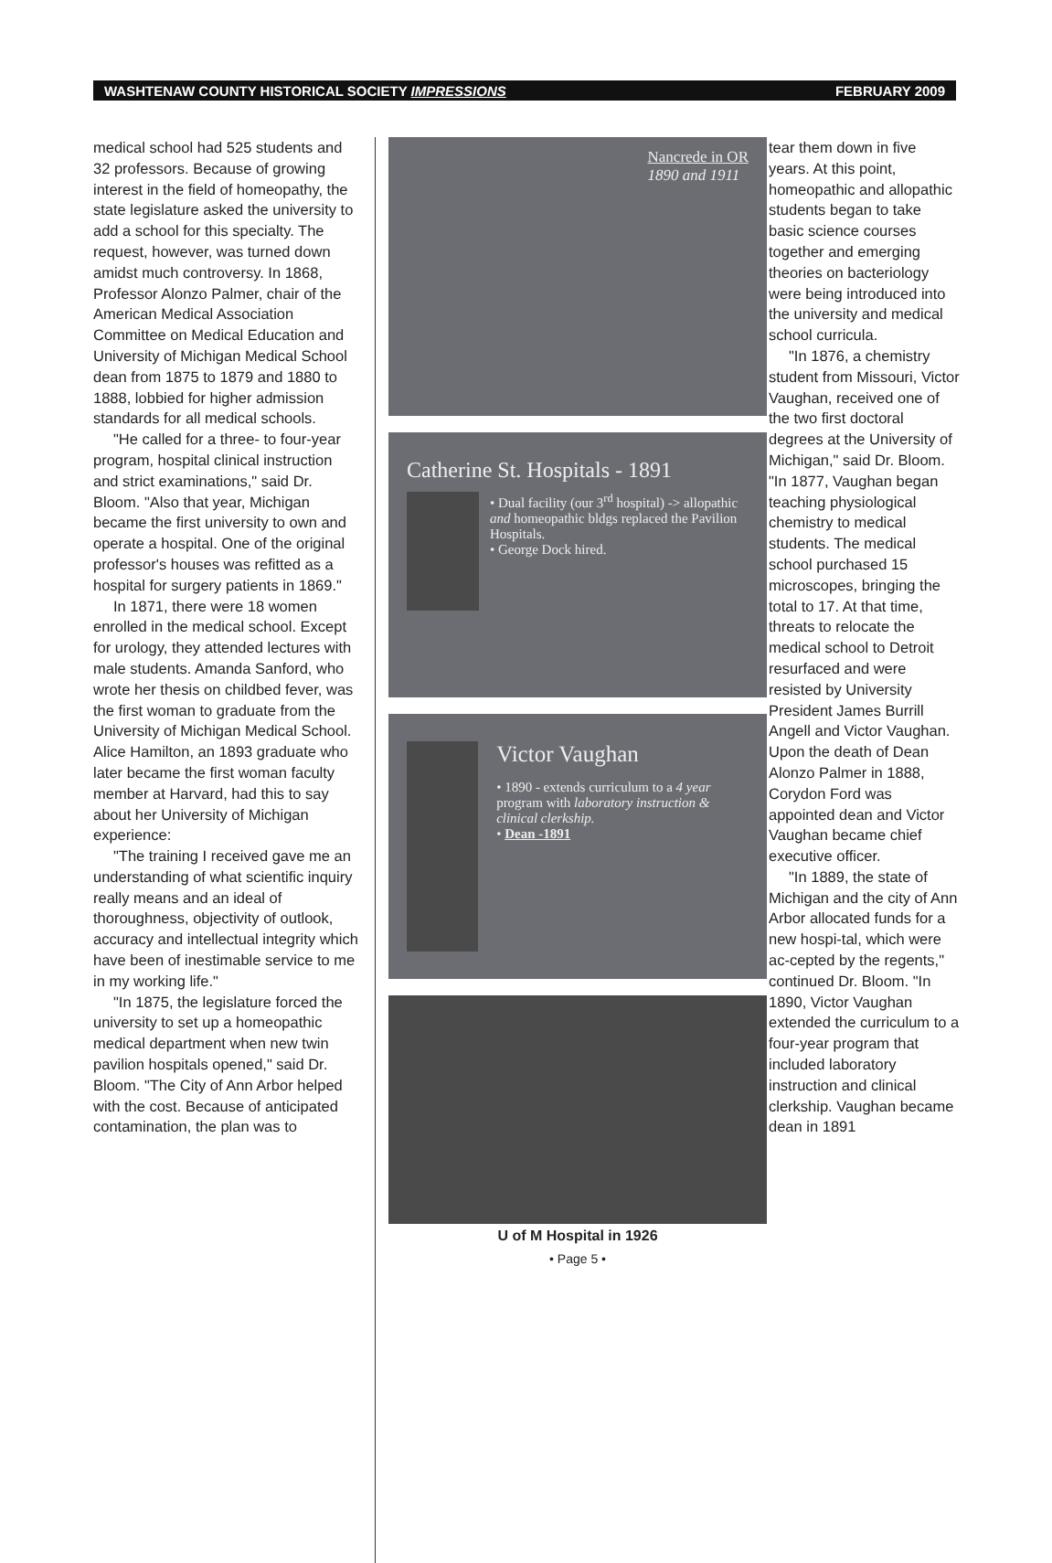WASHTENAW COUNTY HISTORICAL SOCIETY IMPRESSIONS FEBRUARY 2009
medical school had 525 students and 32 professors. Because of growing interest in the field of homeopathy, the state legislature asked the university to add a school for this specialty. The request, however, was turned down amidst much controversy. In 1868, Professor Alonzo Palmer, chair of the American Medical Association Committee on Medical Education and University of Michigan Medical School dean from 1875 to 1879 and 1880 to 1888, lobbied for higher admission standards for all medical schools.
"He called for a three- to four-year program, hospital clinical instruction and strict examinations," said Dr. Bloom. "Also that year, Michigan became the first university to own and operate a hospital. One of the original professor's houses was refitted as a hospital for surgery patients in 1869."
In 1871, there were 18 women enrolled in the medical school. Except for urology, they attended lectures with male students. Amanda Sanford, who wrote her thesis on childbed fever, was the first woman to graduate from the University of Michigan Medical School. Alice Hamilton, an 1893 graduate who later became the first woman faculty member at Harvard, had this to say about her University of Michigan experience:
"The training I received gave me an understanding of what scientific inquiry really means and an ideal of thoroughness, objectivity of outlook, accuracy and intellectual integrity which have been of inestimable service to me in my working life."
"In 1875, the legislature forced the university to set up a homeopathic medical department when new twin pavilion hospitals opened," said Dr. Bloom. "The City of Ann Arbor helped with the cost. Because of anticipated contamination, the plan was to
Nancrede in OR
1890 and 1911
Catherine St. Hospitals - 1891
• Dual facility (our 3<sup>rd</sup> hospital) -> allopathic and homeopathic bldgs replaced the Pavilion Hospitals.
• George Dock hired.
Victor Vaughan
• 1890 - extends curriculum to a 4 year program with laboratory instruction & clinical clerkship.
• Dean -1891
U of M Hospital in 1926
• Page 5 •
tear them down in five years. At this point, homeopathic and allopathic students began to take basic science courses together and emerging theories on bacteriology were being introduced into the university and medical school curricula.
"In 1876, a chemistry student from Missouri, Victor Vaughan, received one of the two first doctoral degrees at the University of Michigan," said Dr. Bloom. "In 1877, Vaughan began teaching physiological chemistry to medical students. The medical school purchased 15 microscopes, bringing the total to 17. At that time, threats to relocate the medical school to Detroit resurfaced and were resisted by University President James Burrill Angell and Victor Vaughan. Upon the death of Dean Alonzo Palmer in 1888, Corydon Ford was appointed dean and Victor Vaughan became chief executive officer.
"In 1889, the state of Michigan and the city of Ann Arbor allocated funds for a new hospi-tal, which were ac-cepted by the regents," continued Dr. Bloom. "In 1890, Victor Vaughan extended the curriculum to a four-year program that included laboratory instruction and clinical clerkship. Vaughan became dean in 1891